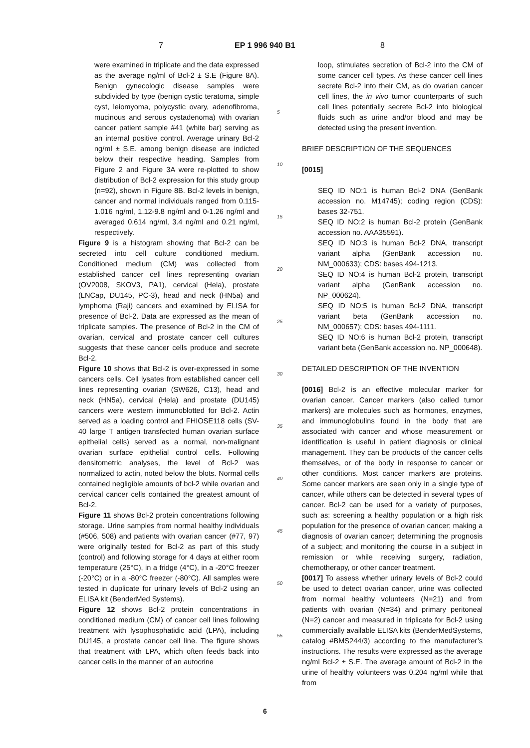7 EP 1 996 940 B1 8
were examined in triplicate and the data expressed as the average ng/ml of Bcl-2 ± S.E (Figure 8A). Benign gynecologic disease samples were subdivided by type (benign cystic teratoma, simple cyst, leiomyoma, polycystic ovary, adenofibroma, mucinous and serous cystadenoma) with ovarian cancer patient sample #41 (white bar) serving as an internal positive control. Average urinary Bcl-2 ng/ml ± S.E. among benign disease are indicted below their respective heading. Samples from Figure 2 and Figure 3A were re-plotted to show distribution of Bcl-2 expression for this study group (n=92), shown in Figure 8B. Bcl-2 levels in benign, cancer and normal individuals ranged from 0.115-1.016 ng/ml, 1.12-9.8 ng/ml and 0-1.26 ng/ml and averaged 0.614 ng/ml, 3.4 ng/ml and 0.21 ng/ml, respectively.
Figure 9 is a histogram showing that Bcl-2 can be secreted into cell culture conditioned medium. Conditioned medium (CM) was collected from established cancer cell lines representing ovarian (OV2008, SKOV3, PA1), cervical (Hela), prostate (LNCap, DU145, PC-3), head and neck (HN5a) and lymphoma (Raji) cancers and examined by ELISA for presence of Bcl-2. Data are expressed as the mean of triplicate samples. The presence of Bcl-2 in the CM of ovarian, cervical and prostate cancer cell cultures suggests that these cancer cells produce and secrete Bcl-2.
Figure 10 shows that Bcl-2 is over-expressed in some cancers cells. Cell lysates from established cancer cell lines representing ovarian (SW626, C13), head and neck (HN5a), cervical (Hela) and prostate (DU145) cancers were western immunoblotted for Bcl-2. Actin served as a loading control and FHIOSE118 cells (SV-40 large T antigen transfected human ovarian surface epithelial cells) served as a normal, non-malignant ovarian surface epithelial control cells. Following densitometric analyses, the level of Bcl-2 was normalized to actin, noted below the blots. Normal cells contained negligible amounts of bcl-2 while ovarian and cervical cancer cells contained the greatest amount of Bcl-2.
Figure 11 shows Bcl-2 protein concentrations following storage. Urine samples from normal healthy individuals (#506, 508) and patients with ovarian cancer (#77, 97) were originally tested for Bcl-2 as part of this study (control) and following storage for 4 days at either room temperature (25°C), in a fridge (4°C), in a -20°C freezer (-20°C) or in a -80°C freezer (-80°C). All samples were tested in duplicate for urinary levels of Bcl-2 using an ELISA kit (BenderMed Systems).
Figure 12 shows Bcl-2 protein concentrations in conditioned medium (CM) of cancer cell lines following treatment with lysophosphatidic acid (LPA), including DU145, a prostate cancer cell line. The figure shows that treatment with LPA, which often feeds back into cancer cells in the manner of an autocrine
5
10
15
20
25
30
35
40
45
50
55
loop, stimulates secretion of Bcl-2 into the CM of some cancer cell types. As these cancer cell lines secrete Bcl-2 into their CM, as do ovarian cancer cell lines, the in vivo tumor counterparts of such cell lines potentially secrete Bcl-2 into biological fluids such as urine and/or blood and may be detected using the present invention.
BRIEF DESCRIPTION OF THE SEQUENCES
[0015]
SEQ ID NO:1 is human Bcl-2 DNA (GenBank accession no. M14745); coding region (CDS): bases 32-751.
SEQ ID NO:2 is human Bcl-2 protein (GenBank accession no. AAA35591).
SEQ ID NO:3 is human Bcl-2 DNA, transcript variant alpha (GenBank accession no. NM_000633); CDS: bases 494-1213.
SEQ ID NO:4 is human Bcl-2 protein, transcript variant alpha (GenBank accession no. NP_000624).
SEQ ID NO:5 is human Bcl-2 DNA, transcript variant beta (GenBank accession no. NM_000657); CDS: bases 494-1111.
SEQ ID NO:6 is human Bcl-2 protein, transcript variant beta (GenBank accession no. NP_000648).
DETAILED DESCRIPTION OF THE INVENTION
[0016] Bcl-2 is an effective molecular marker for ovarian cancer. Cancer markers (also called tumor markers) are molecules such as hormones, enzymes, and immunoglobulins found in the body that are associated with cancer and whose measurement or identification is useful in patient diagnosis or clinical management. They can be products of the cancer cells themselves, or of the body in response to cancer or other conditions. Most cancer markers are proteins. Some cancer markers are seen only in a single type of cancer, while others can be detected in several types of cancer. Bcl-2 can be used for a variety of purposes, such as: screening a healthy population or a high risk population for the presence of ovarian cancer; making a diagnosis of ovarian cancer; determining the prognosis of a subject; and monitoring the course in a subject in remission or while receiving surgery, radiation, chemotherapy, or other cancer treatment.
[0017] To assess whether urinary levels of Bcl-2 could be used to detect ovarian cancer, urine was collected from normal healthy volunteers (N=21) and from patients with ovarian (N=34) and primary peritoneal (N=2) cancer and measured in triplicate for Bcl-2 using commercially available ELISA kits (BenderMedSystems, catalog #BMS244/3) according to the manufacturer’s instructions. The results were expressed as the average ng/ml Bcl-2 ± S.E. The average amount of Bcl-2 in the urine of healthy volunteers was 0.204 ng/ml while that from
6